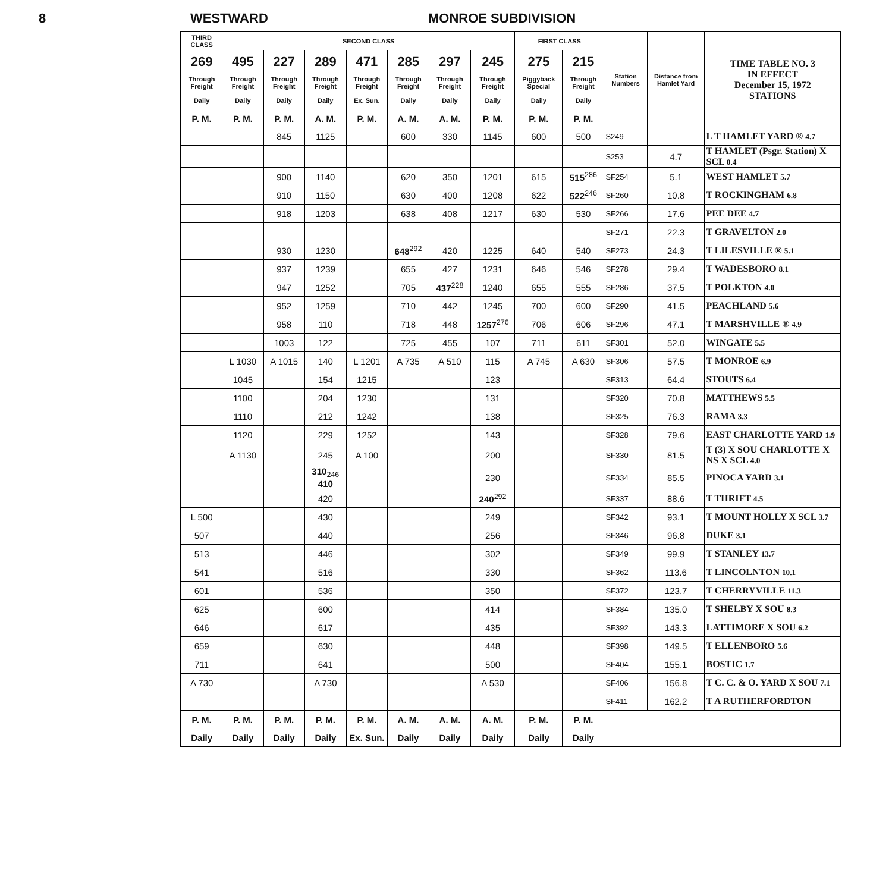8 WESTWARD MONROE SUBDIVISION
| THIRD CLASS | SECOND CLASS | | | | | | | FIRST CLASS | | Station Numbers | Distance from Hamlet Yard | TIME TABLE NO. 3 IN EFFECT December 15, 1972 STATIONS |
| --- | --- | --- | --- | --- | --- | --- | --- | --- | --- | --- | --- | --- |
| 269 | 495 | 227 | 289 | 471 | 285 | 297 | 245 | 275 | 215 | | | |
| Through Freight | Through Freight | Through Freight | Through Freight | Through Freight | Through Freight | Through Freight | Through Freight | Piggyback Special | Through Freight | | | |
| Daily | Daily | Daily | Daily | Ex. Sun. | Daily | Daily | Daily | Daily | Daily | | | |
| P. M. | P. M. | P. M. | A. M. | P. M. | A. M. | A. M. | P. M. | P. M. | P. M. | | | |
| | | 845 | 1125 | | 600 | 330 | 1145 | 600 | 500 | S249 | | L T HAMLET YARD ® 4.7 |
| | | | | | | | | | | S253 | 4.7 | T HAMLET (Psgr. Station) X SCL 0.4 |
| | | 900 | 1140 | | 620 | 350 | 1201 | 615 | 515<sup>286</sup> | SF254 | 5.1 | WEST HAMLET 5.7 |
| | | 910 | 1150 | | 630 | 400 | 1208 | 622 | 522<sup>246</sup> | SF260 | 10.8 | T ROCKINGHAM 6.8 |
| | | 918 | 1203 | | 638 | 408 | 1217 | 630 | 530 | SF266 | 17.6 | PEE DEE 4.7 |
| | | | | | | | | | | SF271 | 22.3 | T GRAVELTON 2.0 |
| | | 930 | 1230 | | 648<sup>292</sup> | 420 | 1225 | 640 | 540 | SF273 | 24.3 | T LILESVILLE ® 5.1 |
| | | 937 | 1239 | | 655 | 427 | 1231 | 646 | 546 | SF278 | 29.4 | T WADESBORO 8.1 |
| | | 947 | 1252 | | 705 | 437<sup>228</sup> | 1240 | 655 | 555 | SF286 | 37.5 | T POLKTON 4.0 |
| | | 952 | 1259 | | 710 | 442 | 1245 | 700 | 600 | SF290 | 41.5 | PEACHLAND 5.6 |
| | | 958 | 110 | | 718 | 448 | 1257<sup>276</sup> | 706 | 606 | SF296 | 47.1 | T MARSHVILLE ® 4.9 |
| | | 1003 | 122 | | 725 | 455 | 107 | 711 | 611 | SF301 | 52.0 | WINGATE 5.5 |
| | L 1030 | A 1015 | 140 | L 1201 | A 735 | A 510 | 115 | A 745 | A 630 | SF306 | 57.5 | T MONROE 6.9 |
| | 1045 | | 154 | 1215 | | | 123 | | | SF313 | 64.4 | STOUTS 6.4 |
| | 1100 | | 204 | 1230 | | | 131 | | | SF320 | 70.8 | MATTHEWS 5.5 |
| | 1110 | | 212 | 1242 | | | 138 | | | SF325 | 76.3 | RAMA 3.3 |
| | 1120 | | 229 | 1252 | | | 143 | | | SF328 | 79.6 | EAST CHARLOTTE YARD 1.9 |
| | A 1130 | | 245 | A 100 | | | 200 | | | SF330 | 81.5 | T (3) X SOU CHARLOTTE X NS X SCL 4.0 |
| | | | 310<sub>246</sub> 410 | | | | 230 | | | SF334 | 85.5 | PINOCA YARD 3.1 |
| | | | 420 | | | | 240<sup>292</sup> | | | SF337 | 88.6 | T THRIFT 4.5 |
| L 500 | | | 430 | | | | 249 | | | SF342 | 93.1 | T MOUNT HOLLY X SCL 3.7 |
| 507 | | | 440 | | | | 256 | | | SF346 | 96.8 | DUKE 3.1 |
| 513 | | | 446 | | | | 302 | | | SF349 | 99.9 | T STANLEY 13.7 |
| 541 | | | 516 | | | | 330 | | | SF362 | 113.6 | T LINCOLNTON 10.1 |
| 601 | | | 536 | | | | 350 | | | SF372 | 123.7 | T CHERRYVILLE 11.3 |
| 625 | | | 600 | | | | 414 | | | SF384 | 135.0 | T SHELBY X SOU 8.3 |
| 646 | | | 617 | | | | 435 | | | SF392 | 143.3 | LATTIMORE X SOU 6.2 |
| 659 | | | 630 | | | | 448 | | | SF398 | 149.5 | T ELLENBORO 5.6 |
| 711 | | | 641 | | | | 500 | | | SF404 | 155.1 | BOSTIC 1.7 |
| A 730 | | | A 730 | | | | A 530 | | | SF406 | 156.8 | T C. C. & O. YARD X SOU 7.1 |
| | | | | | | | | | | SF411 | 162.2 | T A RUTHERFORDTON |
| P. M. | P. M. | P. M. | P. M. | P. M. | A. M. | A. M. | A. M. | P. M. | P. M. | | | |
| Daily | Daily | Daily | Daily | Ex. Sun. | Daily | Daily | Daily | Daily | Daily | | | |